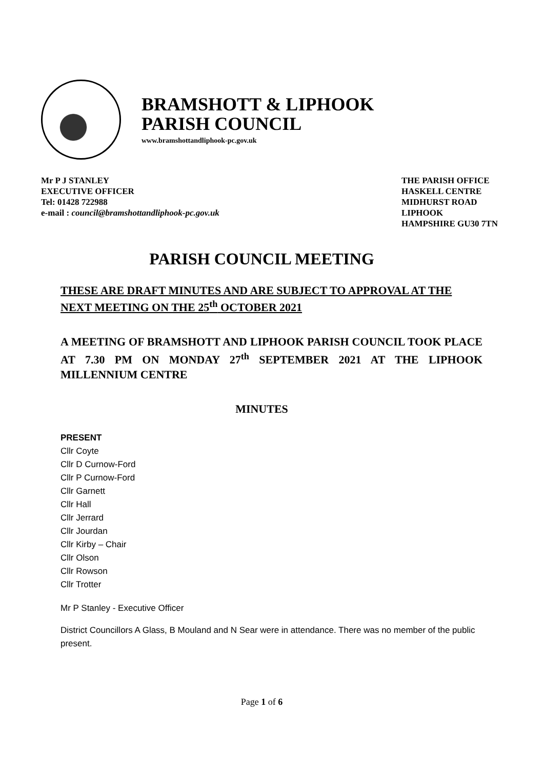BRAMSHOTT & LIPHOOK
PARISH COUNCIL
www.bramshottandliphook-pc.gov.uk
Mr P J STANLEY
EXECUTIVE OFFICER
Tel: 01428 722988
e-mail : council@bramshottandliphook-pc.gov.uk
THE PARISH OFFICE
HASKELL CENTRE
MIDHURST ROAD
LIPHOOK
HAMPSHIRE GU30 7TN
PARISH COUNCIL MEETING
THESE ARE DRAFT MINUTES AND ARE SUBJECT TO APPROVAL AT THE NEXT MEETING ON THE 25<sup>th</sup> OCTOBER 2021
A MEETING OF BRAMSHOTT AND LIPHOOK PARISH COUNCIL TOOK PLACE AT 7.30 PM ON MONDAY 27<sup>th</sup> SEPTEMBER 2021 AT THE LIPHOOK MILLENNIUM CENTRE
MINUTES
PRESENT
Cllr Coyte
Cllr D Curnow-Ford
Cllr P Curnow-Ford
Cllr Garnett
Cllr Hall
Cllr Jerrard
Cllr Jourdan
Cllr Kirby – Chair
Cllr Olson
Cllr Rowson
Cllr Trotter
Mr P Stanley - Executive Officer
District Councillors A Glass, B Mouland and N Sear were in attendance. There was no member of the public present.
Page 1 of 6